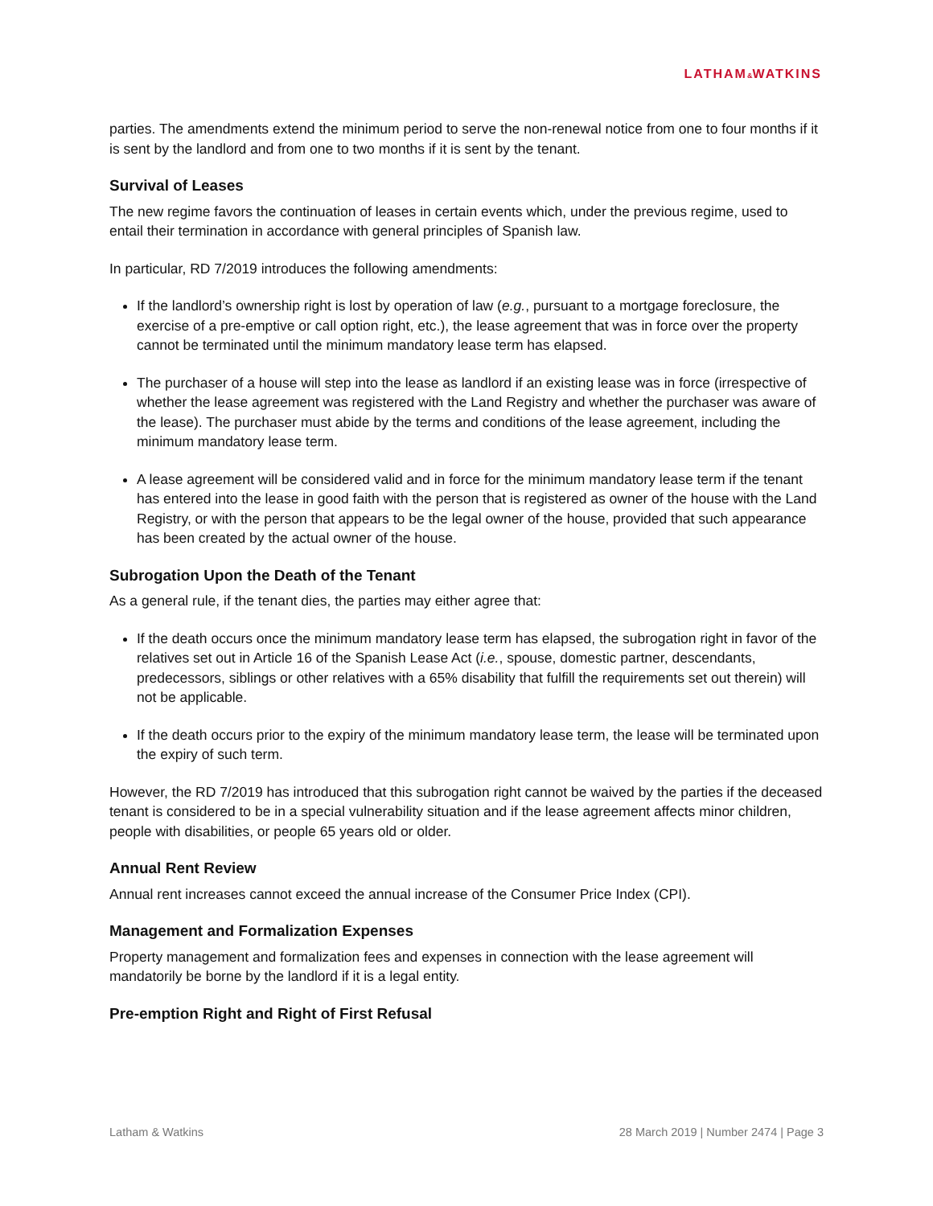LATHAM&WATKINS
parties. The amendments extend the minimum period to serve the non-renewal notice from one to four months if it is sent by the landlord and from one to two months if it is sent by the tenant.
Survival of Leases
The new regime favors the continuation of leases in certain events which, under the previous regime, used to entail their termination in accordance with general principles of Spanish law.
In particular, RD 7/2019 introduces the following amendments:
If the landlord’s ownership right is lost by operation of law (e.g., pursuant to a mortgage foreclosure, the exercise of a pre-emptive or call option right, etc.), the lease agreement that was in force over the property cannot be terminated until the minimum mandatory lease term has elapsed.
The purchaser of a house will step into the lease as landlord if an existing lease was in force (irrespective of whether the lease agreement was registered with the Land Registry and whether the purchaser was aware of the lease). The purchaser must abide by the terms and conditions of the lease agreement, including the minimum mandatory lease term.
A lease agreement will be considered valid and in force for the minimum mandatory lease term if the tenant has entered into the lease in good faith with the person that is registered as owner of the house with the Land Registry, or with the person that appears to be the legal owner of the house, provided that such appearance has been created by the actual owner of the house.
Subrogation Upon the Death of the Tenant
As a general rule, if the tenant dies, the parties may either agree that:
If the death occurs once the minimum mandatory lease term has elapsed, the subrogation right in favor of the relatives set out in Article 16 of the Spanish Lease Act (i.e., spouse, domestic partner, descendants, predecessors, siblings or other relatives with a 65% disability that fulfill the requirements set out therein) will not be applicable.
If the death occurs prior to the expiry of the minimum mandatory lease term, the lease will be terminated upon the expiry of such term.
However, the RD 7/2019 has introduced that this subrogation right cannot be waived by the parties if the deceased tenant is considered to be in a special vulnerability situation and if the lease agreement affects minor children, people with disabilities, or people 65 years old or older.
Annual Rent Review
Annual rent increases cannot exceed the annual increase of the Consumer Price Index (CPI).
Management and Formalization Expenses
Property management and formalization fees and expenses in connection with the lease agreement will mandatorily be borne by the landlord if it is a legal entity.
Pre-emption Right and Right of First Refusal
Latham & Watkins 28 March 2019 | Number 2474 | Page 3